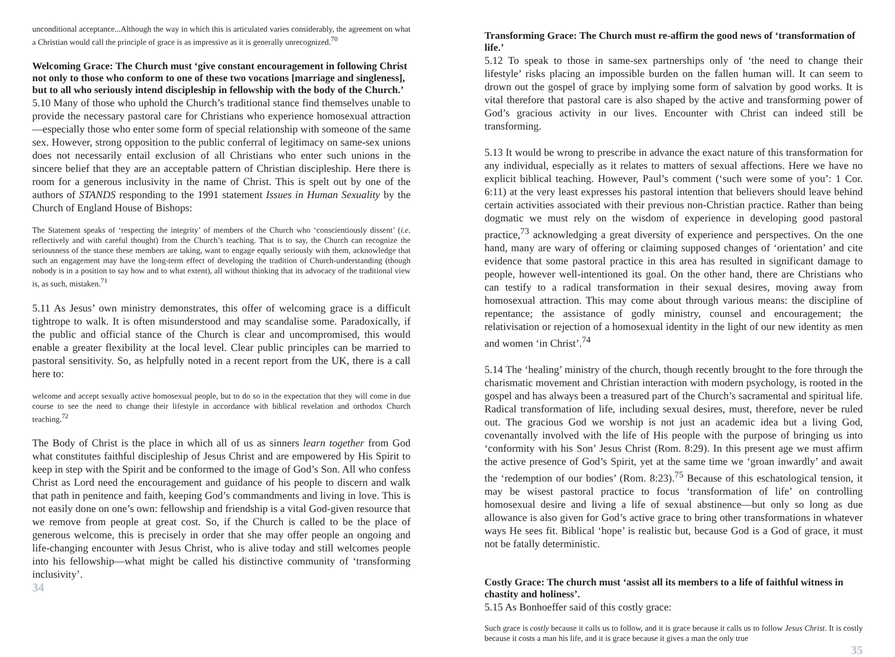unconditional acceptance...Although the way in which this is articulated varies considerably, the agreement on what a Christian would call the principle of grace is as impressive as it is generally unrecognized.<sup>70</sup>
Welcoming Grace: The Church must ‘give constant encouragement in following Christ not only to those who conform to one of these two vocations [marriage and singleness], but to all who seriously intend discipleship in fellowship with the body of the Church.’
5.10 Many of those who uphold the Church’s traditional stance find themselves unable to provide the necessary pastoral care for Christians who experience homosexual attraction—especially those who enter some form of special relationship with someone of the same sex. However, strong opposition to the public conferral of legitimacy on same-sex unions does not necessarily entail exclusion of all Christians who enter such unions in the sincere belief that they are an acceptable pattern of Christian discipleship. Here there is room for a generous inclusivity in the name of Christ. This is spelt out by one of the authors of STANDS responding to the 1991 statement Issues in Human Sexuality by the Church of England House of Bishops:
The Statement speaks of ‘respecting the integrity’ of members of the Church who ‘conscientiously dissent’ (i.e. reflectively and with careful thought) from the Church’s teaching. That is to say, the Church can recognize the seriousness of the stance these members are taking, want to engage equally seriously with them, acknowledge that such an engagement may have the long-term effect of developing the tradition of Church-understanding (though nobody is in a position to say how and to what extent), all without thinking that its advocacy of the traditional view is, as such, mistaken.<sup>71</sup>
5.11 As Jesus’ own ministry demonstrates, this offer of welcoming grace is a difficult tightrope to walk. It is often misunderstood and may scandalise some. Paradoxically, if the public and official stance of the Church is clear and uncompromised, this would enable a greater flexibility at the local level. Clear public principles can be married to pastoral sensitivity. So, as helpfully noted in a recent report from the UK, there is a call here to:
welcome and accept sexually active homosexual people, but to do so in the expectation that they will come in due course to see the need to change their lifestyle in accordance with biblical revelation and orthodox Church teaching.<sup>72</sup>
The Body of Christ is the place in which all of us as sinners learn together from God what constitutes faithful discipleship of Jesus Christ and are empowered by His Spirit to keep in step with the Spirit and be conformed to the image of God’s Son. All who confess Christ as Lord need the encouragement and guidance of his people to discern and walk that path in penitence and faith, keeping God’s commandments and living in love. This is not easily done on one’s own: fellowship and friendship is a vital God-given resource that we remove from people at great cost. So, if the Church is called to be the place of generous welcome, this is precisely in order that she may offer people an ongoing and life-changing encounter with Jesus Christ, who is alive today and still welcomes people into his fellowship—what might be called his distinctive community of ‘transforming inclusivity’.
34
Transforming Grace: The Church must re-affirm the good news of ‘transformation of life.’
5.12 To speak to those in same-sex partnerships only of ‘the need to change their lifestyle’ risks placing an impossible burden on the fallen human will. It can seem to drown out the gospel of grace by implying some form of salvation by good works. It is vital therefore that pastoral care is also shaped by the active and transforming power of God’s gracious activity in our lives. Encounter with Christ can indeed still be transforming.
5.13 It would be wrong to prescribe in advance the exact nature of this transformation for any individual, especially as it relates to matters of sexual affections. Here we have no explicit biblical teaching. However, Paul’s comment (‘such were some of you’: 1 Cor. 6:11) at the very least expresses his pastoral intention that believers should leave behind certain activities associated with their previous non-Christian practice. Rather than being dogmatic we must rely on the wisdom of experience in developing good pastoral practice,<sup>73</sup> acknowledging a great diversity of experience and perspectives. On the one hand, many are wary of offering or claiming supposed changes of ‘orientation’ and cite evidence that some pastoral practice in this area has resulted in significant damage to people, however well-intentioned its goal. On the other hand, there are Christians who can testify to a radical transformation in their sexual desires, moving away from homosexual attraction. This may come about through various means: the discipline of repentance; the assistance of godly ministry, counsel and encouragement; the relativisation or rejection of a homosexual identity in the light of our new identity as men and women ‘in Christ’.<sup>74</sup>
5.14 The ‘healing’ ministry of the church, though recently brought to the fore through the charismatic movement and Christian interaction with modern psychology, is rooted in the gospel and has always been a treasured part of the Church’s sacramental and spiritual life. Radical transformation of life, including sexual desires, must, therefore, never be ruled out. The gracious God we worship is not just an academic idea but a living God, covenantally involved with the life of His people with the purpose of bringing us into ‘conformity with his Son’ Jesus Christ (Rom. 8:29). In this present age we must affirm the active presence of God’s Spirit, yet at the same time we ‘groan inwardly’ and await the ‘redemption of our bodies’ (Rom. 8:23).<sup>75</sup> Because of this eschatological tension, it may be wisest pastoral practice to focus ‘transformation of life’ on controlling homosexual desire and living a life of sexual abstinence—but only so long as due allowance is also given for God’s active grace to bring other transformations in whatever ways He sees fit. Biblical ‘hope’ is realistic but, because God is a God of grace, it must not be fatally deterministic.
Costly Grace: The church must ‘assist all its members to a life of faithful witness in chastity and holiness’.
5.15 As Bonhoeffer said of this costly grace:
Such grace is costly because it calls us to follow, and it is grace because it calls us to follow Jesus Christ. It is costly because it costs a man his life, and it is grace because it gives a man the only true
35